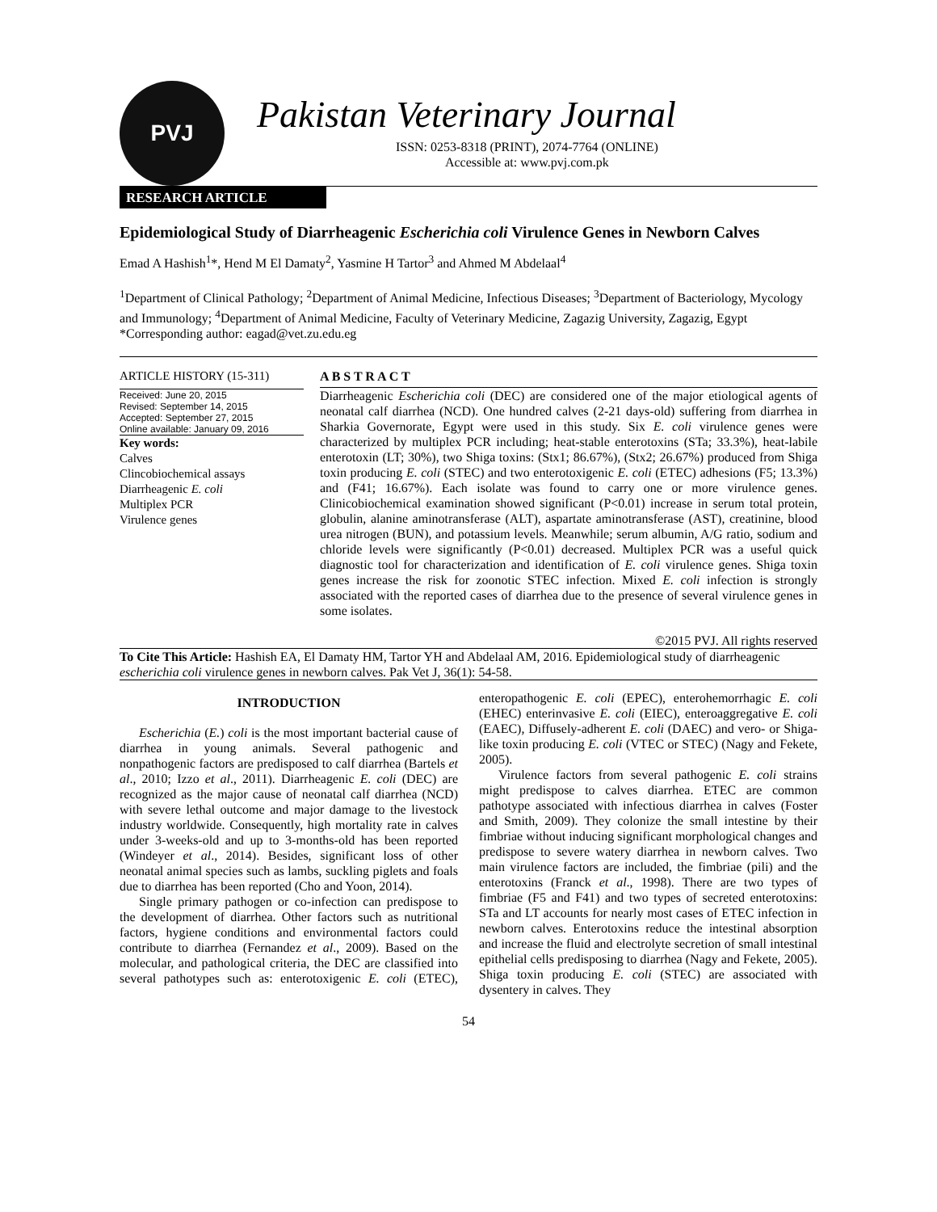PVJ
Pakistan Veterinary Journal
ISSN: 0253-8318 (PRINT), 2074-7764 (ONLINE)
Accessible at: www.pvj.com.pk
RESEARCH ARTICLE
Epidemiological Study of Diarrheagenic Escherichia coli Virulence Genes in Newborn Calves
Emad A Hashish<sup>1</sup>*, Hend M El Damaty<sup>2</sup>, Yasmine H Tartor<sup>3</sup> and Ahmed M Abdelaal<sup>4</sup>
<sup>1</sup> Department of Clinical Pathology; <sup>2</sup>Department of Animal Medicine, Infectious Diseases; <sup>3</sup>Department of Bacteriology, Mycology and Immunology; <sup>4</sup>Department of Animal Medicine, Faculty of Veterinary Medicine, Zagazig University, Zagazig, Egypt
*Corresponding author: eagad@vet.zu.edu.eg
ARTICLE HISTORY (15-311)
Received: June 20, 2015
Revised: September 14, 2015
Accepted: September 27, 2015
Online available: January 09, 2016
Key words:
Calves
Clincobiochemical assays
Diarrheagenic E. coli
Multiplex PCR
Virulence genes
A B S T R A C T
Diarrheagenic Escherichia coli (DEC) are considered one of the major etiological agents of neonatal calf diarrhea (NCD). One hundred calves (2-21 days-old) suffering from diarrhea in Sharkia Governorate, Egypt were used in this study. Six E. coli virulence genes were characterized by multiplex PCR including; heat-stable enterotoxins (STa; 33.3%), heat-labile enterotoxin (LT; 30%), two Shiga toxins: (Stx1; 86.67%), (Stx2; 26.67%) produced from Shiga toxin producing E. coli (STEC) and two enterotoxigenic E. coli (ETEC) adhesions (F5; 13.3%) and (F41; 16.67%). Each isolate was found to carry one or more virulence genes. Clinicobiochemical examination showed significant (P<0.01) increase in serum total protein, globulin, alanine aminotransferase (ALT), aspartate aminotransferase (AST), creatinine, blood urea nitrogen (BUN), and potassium levels. Meanwhile; serum albumin, A/G ratio, sodium and chloride levels were significantly (P<0.01) decreased. Multiplex PCR was a useful quick diagnostic tool for characterization and identification of E. coli virulence genes. Shiga toxin genes increase the risk for zoonotic STEC infection. Mixed E. coli infection is strongly associated with the reported cases of diarrhea due to the presence of several virulence genes in some isolates.
©2015 PVJ. All rights reserved
To Cite This Article: Hashish EA, El Damaty HM, Tartor YH and Abdelaal AM, 2016. Epidemiological study of diarrheagenic escherichia coli virulence genes in newborn calves. Pak Vet J, 36(1): 54-58.
INTRODUCTION
Escherichia (E.) coli is the most important bacterial cause of diarrhea in young animals. Several pathogenic and nonpathogenic factors are predisposed to calf diarrhea (Bartels et al., 2010; Izzo et al., 2011). Diarrheagenic E. coli (DEC) are recognized as the major cause of neonatal calf diarrhea (NCD) with severe lethal outcome and major damage to the livestock industry worldwide. Consequently, high mortality rate in calves under 3-weeks-old and up to 3-months-old has been reported (Windeyer et al., 2014). Besides, significant loss of other neonatal animal species such as lambs, suckling piglets and foals due to diarrhea has been reported (Cho and Yoon, 2014).
Single primary pathogen or co-infection can predispose to the development of diarrhea. Other factors such as nutritional factors, hygiene conditions and environmental factors could contribute to diarrhea (Fernandez et al., 2009). Based on the molecular, and pathological criteria, the DEC are classified into several pathotypes such as: enterotoxigenic E. coli (ETEC), enteropathogenic E. coli (EPEC), enterohemorrhagic E. coli (EHEC) enterinvasive E. coli (EIEC), enteroaggregative E. coli (EAEC), Diffusely-adherent E. coli (DAEC) and vero- or Shiga-like toxin producing E. coli (VTEC or STEC) (Nagy and Fekete, 2005).
Virulence factors from several pathogenic E. coli strains might predispose to calves diarrhea. ETEC are common pathotype associated with infectious diarrhea in calves (Foster and Smith, 2009). They colonize the small intestine by their fimbriae without inducing significant morphological changes and predispose to severe watery diarrhea in newborn calves. Two main virulence factors are included, the fimbriae (pili) and the enterotoxins (Franck et al., 1998). There are two types of fimbriae (F5 and F41) and two types of secreted enterotoxins: STa and LT accounts for nearly most cases of ETEC infection in newborn calves. Enterotoxins reduce the intestinal absorption and increase the fluid and electrolyte secretion of small intestinal epithelial cells predisposing to diarrhea (Nagy and Fekete, 2005). Shiga toxin producing E. coli (STEC) are associated with dysentery in calves. They
54